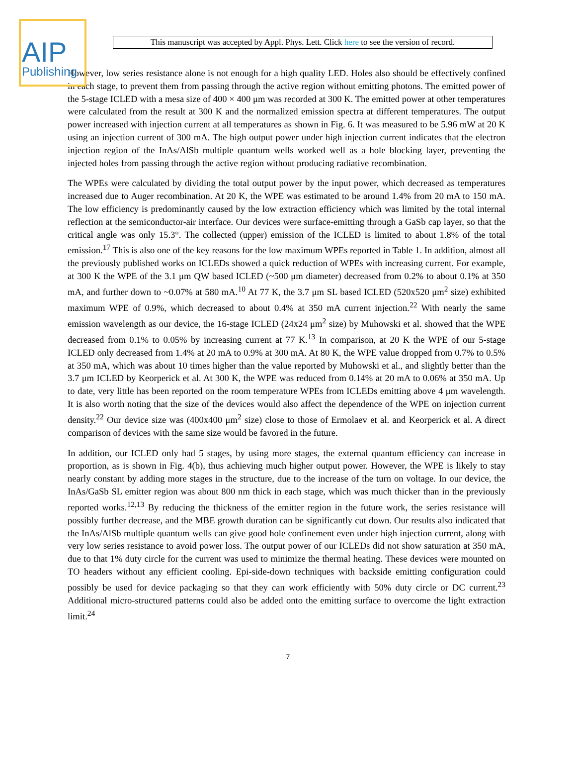AIP
Publishing
This manuscript was accepted by Appl. Phys. Lett. Click here to see the version of record.
However, low series resistance alone is not enough for a high quality LED. Holes also should be effectively confined in each stage, to prevent them from passing through the active region without emitting photons. The emitted power of the 5-stage ICLED with a mesa size of 400 × 400 μm was recorded at 300 K. The emitted power at other temperatures were calculated from the result at 300 K and the normalized emission spectra at different temperatures. The output power increased with injection current at all temperatures as shown in Fig. 6. It was measured to be 5.96 mW at 20 K using an injection current of 300 mA. The high output power under high injection current indicates that the electron injection region of the InAs/AlSb multiple quantum wells worked well as a hole blocking layer, preventing the injected holes from passing through the active region without producing radiative recombination.
The WPEs were calculated by dividing the total output power by the input power, which decreased as temperatures increased due to Auger recombination. At 20 K, the WPE was estimated to be around 1.4% from 20 mA to 150 mA. The low efficiency is predominantly caused by the low extraction efficiency which was limited by the total internal reflection at the semiconductor-air interface. Our devices were surface-emitting through a GaSb cap layer, so that the critical angle was only 15.3°. The collected (upper) emission of the ICLED is limited to about 1.8% of the total emission.<sup>17</sup> This is also one of the key reasons for the low maximum WPEs reported in Table 1. In addition, almost all the previously published works on ICLEDs showed a quick reduction of WPEs with increasing current. For example, at 300 K the WPE of the 3.1 μm QW based ICLED (~500 μm diameter) decreased from 0.2% to about 0.1% at 350 mA, and further down to ~0.07% at 580 mA.<sup>10</sup> At 77 K, the 3.7 μm SL based ICLED (520x520 μm<sup>2</sup> size) exhibited maximum WPE of 0.9%, which decreased to about 0.4% at 350 mA current injection.<sup>22</sup> With nearly the same emission wavelength as our device, the 16-stage ICLED (24x24 μm<sup>2</sup> size) by Muhowski et al. showed that the WPE decreased from 0.1% to 0.05% by increasing current at 77 K.<sup>13</sup> In comparison, at 20 K the WPE of our 5-stage ICLED only decreased from 1.4% at 20 mA to 0.9% at 300 mA. At 80 K, the WPE value dropped from 0.7% to 0.5% at 350 mA, which was about 10 times higher than the value reported by Muhowski et al., and slightly better than the 3.7 μm ICLED by Keorperick et al. At 300 K, the WPE was reduced from 0.14% at 20 mA to 0.06% at 350 mA. Up to date, very little has been reported on the room temperature WPEs from ICLEDs emitting above 4 μm wavelength. It is also worth noting that the size of the devices would also affect the dependence of the WPE on injection current density.<sup>22</sup> Our device size was (400x400 μm<sup>2</sup> size) close to those of Ermolaev et al. and Keorperick et al. A direct comparison of devices with the same size would be favored in the future.
In addition, our ICLED only had 5 stages, by using more stages, the external quantum efficiency can increase in proportion, as is shown in Fig. 4(b), thus achieving much higher output power. However, the WPE is likely to stay nearly constant by adding more stages in the structure, due to the increase of the turn on voltage. In our device, the InAs/GaSb SL emitter region was about 800 nm thick in each stage, which was much thicker than in the previously reported works.<sup>12,13</sup> By reducing the thickness of the emitter region in the future work, the series resistance will possibly further decrease, and the MBE growth duration can be significantly cut down. Our results also indicated that the InAs/AlSb multiple quantum wells can give good hole confinement even under high injection current, along with very low series resistance to avoid power loss. The output power of our ICLEDs did not show saturation at 350 mA, due to that 1% duty circle for the current was used to minimize the thermal heating. These devices were mounted on TO headers without any efficient cooling. Epi-side-down techniques with backside emitting configuration could possibly be used for device packaging so that they can work efficiently with 50% duty circle or DC current.<sup>23</sup> Additional micro-structured patterns could also be added onto the emitting surface to overcome the light extraction limit.<sup>24</sup>
7